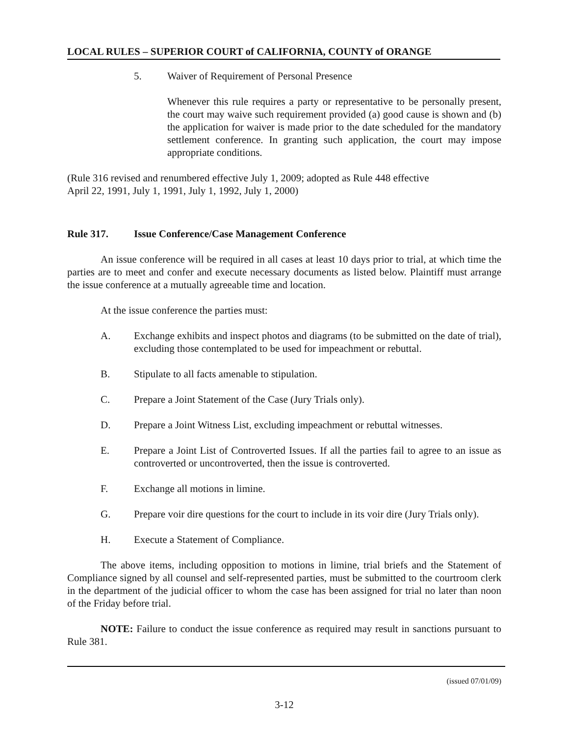LOCAL RULES – SUPERIOR COURT of CALIFORNIA, COUNTY of ORANGE
5. Waiver of Requirement of Personal Presence
Whenever this rule requires a party or representative to be personally present, the court may waive such requirement provided (a) good cause is shown and (b) the application for waiver is made prior to the date scheduled for the mandatory settlement conference. In granting such application, the court may impose appropriate conditions.
(Rule 316 revised and renumbered effective July 1, 2009; adopted as Rule 448 effective
April 22, 1991, July 1, 1991, July 1, 1992, July 1, 2000)
Rule 317. Issue Conference/Case Management Conference
An issue conference will be required in all cases at least 10 days prior to trial, at which time the parties are to meet and confer and execute necessary documents as listed below. Plaintiff must arrange the issue conference at a mutually agreeable time and location.
At the issue conference the parties must:
A. Exchange exhibits and inspect photos and diagrams (to be submitted on the date of trial), excluding those contemplated to be used for impeachment or rebuttal.
B. Stipulate to all facts amenable to stipulation.
C. Prepare a Joint Statement of the Case (Jury Trials only).
D. Prepare a Joint Witness List, excluding impeachment or rebuttal witnesses.
E. Prepare a Joint List of Controverted Issues. If all the parties fail to agree to an issue as controverted or uncontroverted, then the issue is controverted.
F. Exchange all motions in limine.
G. Prepare voir dire questions for the court to include in its voir dire (Jury Trials only).
H. Execute a Statement of Compliance.
The above items, including opposition to motions in limine, trial briefs and the Statement of Compliance signed by all counsel and self-represented parties, must be submitted to the courtroom clerk in the department of the judicial officer to whom the case has been assigned for trial no later than noon of the Friday before trial.
NOTE: Failure to conduct the issue conference as required may result in sanctions pursuant to Rule 381.
(issued 07/01/09)
3-12